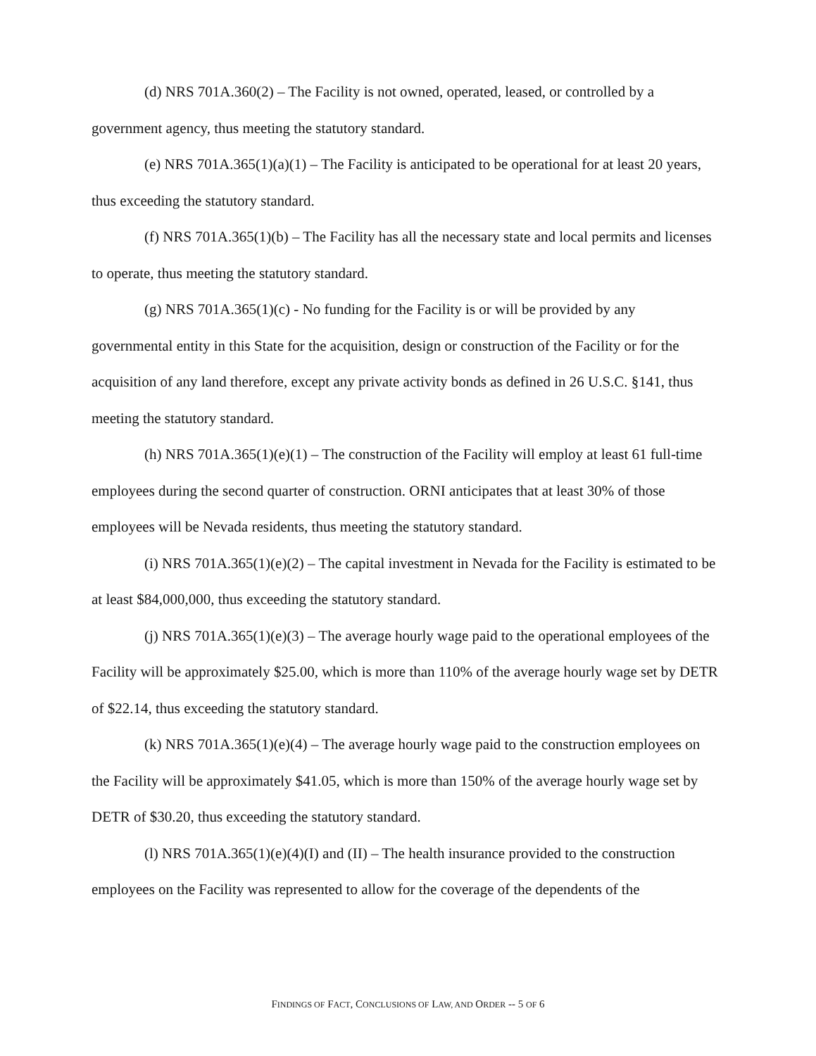(d) NRS 701A.360(2) – The Facility is not owned, operated, leased, or controlled by a government agency, thus meeting the statutory standard.
(e) NRS 701A.365(1)(a)(1) – The Facility is anticipated to be operational for at least 20 years, thus exceeding the statutory standard.
(f) NRS 701A.365(1)(b) – The Facility has all the necessary state and local permits and licenses to operate, thus meeting the statutory standard.
(g) NRS 701A.365(1)(c) - No funding for the Facility is or will be provided by any governmental entity in this State for the acquisition, design or construction of the Facility or for the acquisition of any land therefore, except any private activity bonds as defined in 26 U.S.C. §141, thus meeting the statutory standard.
(h) NRS 701A.365(1)(e)(1) – The construction of the Facility will employ at least 61 full-time employees during the second quarter of construction. ORNI anticipates that at least 30% of those employees will be Nevada residents, thus meeting the statutory standard.
(i) NRS 701A.365(1)(e)(2) – The capital investment in Nevada for the Facility is estimated to be at least $84,000,000, thus exceeding the statutory standard.
(j) NRS 701A.365(1)(e)(3) – The average hourly wage paid to the operational employees of the Facility will be approximately $25.00, which is more than 110% of the average hourly wage set by DETR of $22.14, thus exceeding the statutory standard.
(k) NRS 701A.365(1)(e)(4) – The average hourly wage paid to the construction employees on the Facility will be approximately $41.05, which is more than 150% of the average hourly wage set by DETR of $30.20, thus exceeding the statutory standard.
(l) NRS 701A.365(1)(e)(4)(I) and (II) – The health insurance provided to the construction employees on the Facility was represented to allow for the coverage of the dependents of the
FINDINGS OF FACT, CONCLUSIONS OF LAW, AND ORDER -- 5 OF 6